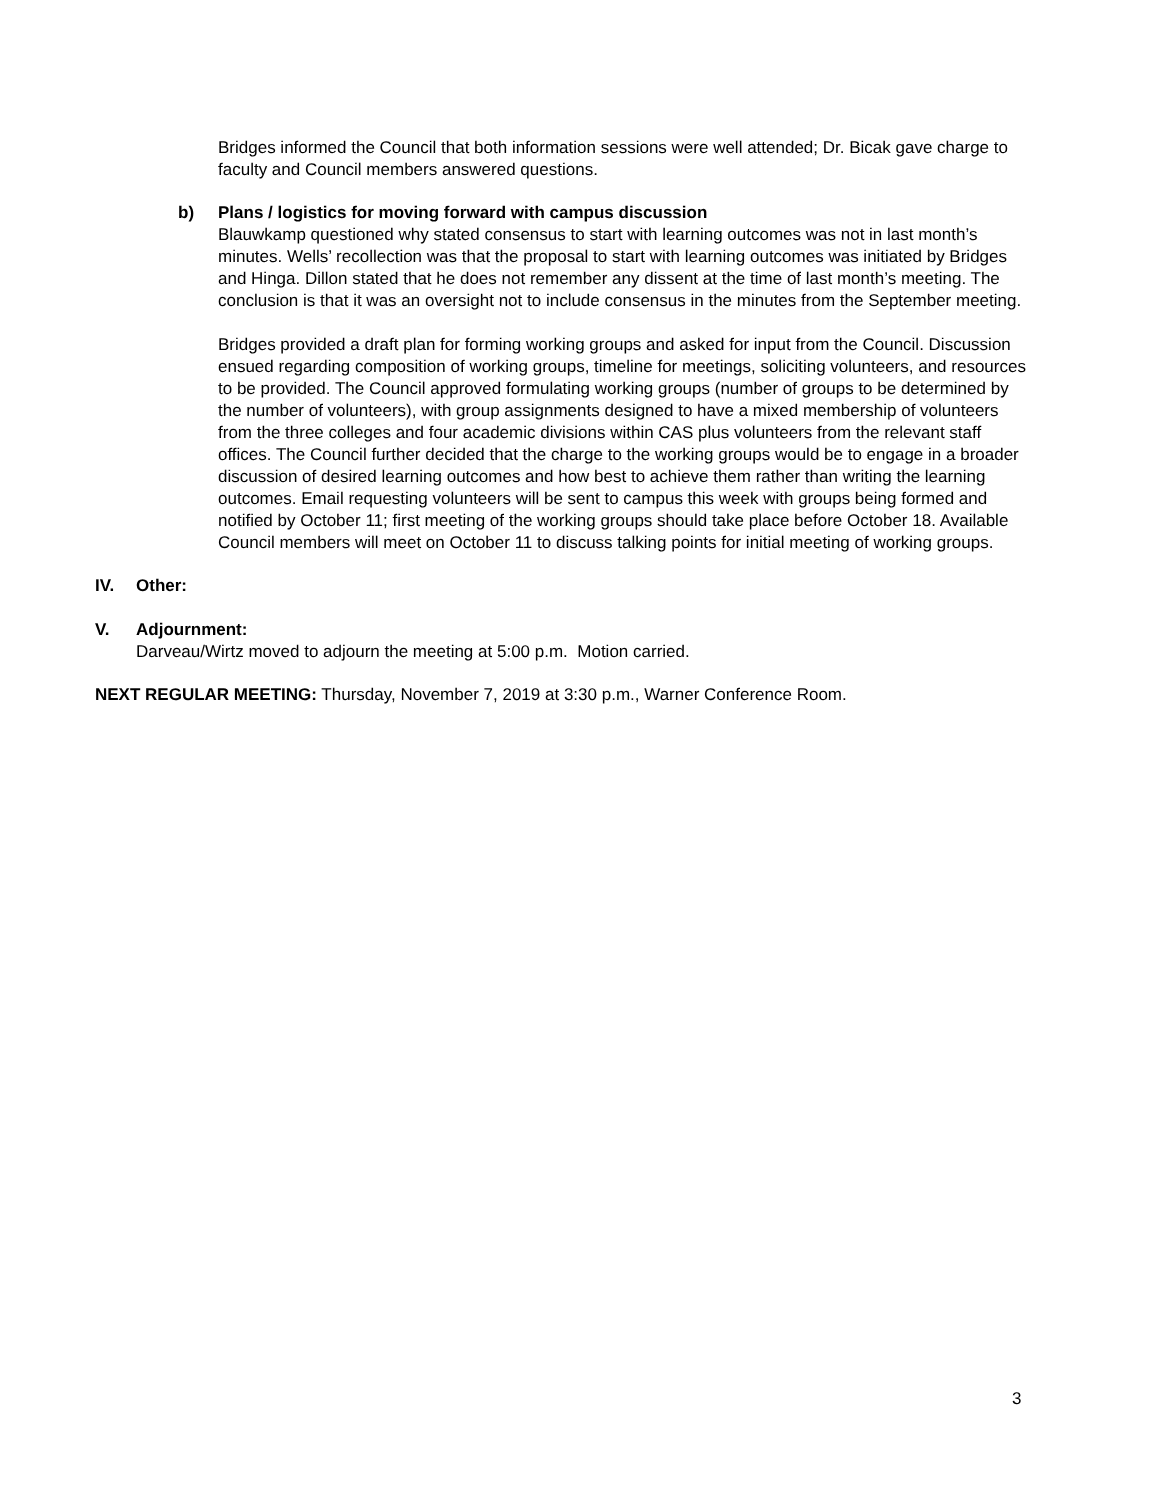Bridges informed the Council that both information sessions were well attended; Dr. Bicak gave charge to faculty and Council members answered questions.
b) Plans / logistics for moving forward with campus discussion
Blauwkamp questioned why stated consensus to start with learning outcomes was not in last month’s minutes. Wells’ recollection was that the proposal to start with learning outcomes was initiated by Bridges and Hinga. Dillon stated that he does not remember any dissent at the time of last month’s meeting. The conclusion is that it was an oversight not to include consensus in the minutes from the September meeting.
Bridges provided a draft plan for forming working groups and asked for input from the Council. Discussion ensued regarding composition of working groups, timeline for meetings, soliciting volunteers, and resources to be provided. The Council approved formulating working groups (number of groups to be determined by the number of volunteers), with group assignments designed to have a mixed membership of volunteers from the three colleges and four academic divisions within CAS plus volunteers from the relevant staff offices. The Council further decided that the charge to the working groups would be to engage in a broader discussion of desired learning outcomes and how best to achieve them rather than writing the learning outcomes. Email requesting volunteers will be sent to campus this week with groups being formed and notified by October 11; first meeting of the working groups should take place before October 18. Available Council members will meet on October 11 to discuss talking points for initial meeting of working groups.
IV. Other:
V. Adjournment:
Darveau/Wirtz moved to adjourn the meeting at 5:00 p.m. Motion carried.
NEXT REGULAR MEETING: Thursday, November 7, 2019 at 3:30 p.m., Warner Conference Room.
3